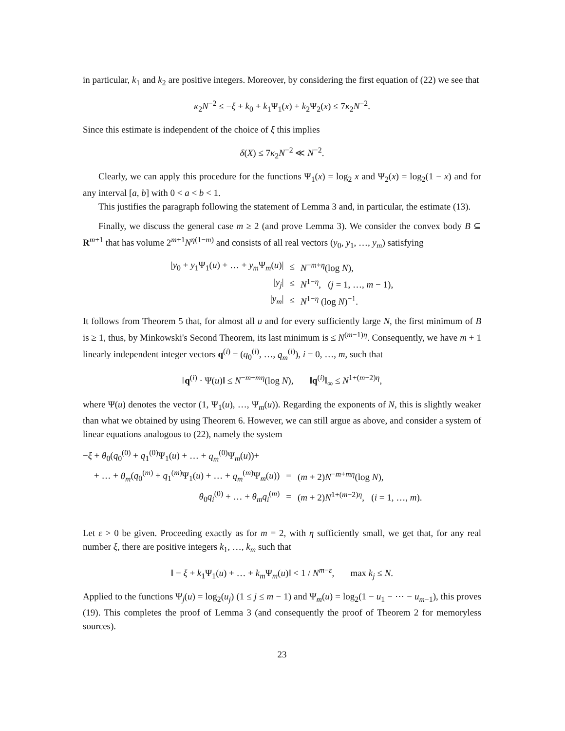in particular, k<sub>1</sub> and k<sub>2</sub> are positive integers. Moreover, by considering the first equation of (22) we see that
κ<sub>2</sub>N<sup>−2</sup> ≤ −ξ + k<sub>0</sub> + k<sub>1</sub>Ψ<sub>1</sub>(x) + k<sub>2</sub>Ψ<sub>2</sub>(x) ≤ 7κ<sub>2</sub>N<sup>−2</sup>.
Since this estimate is independent of the choice of ξ this implies
δ(X) ≤ 7κ<sub>2</sub>N<sup>−2</sup> ≪ N<sup>−2</sup>.
Clearly, we can apply this procedure for the functions Ψ<sub>1</sub>(x) = log<sub>2</sub> x and Ψ<sub>2</sub>(x) = log<sub>2</sub>(1 − x) and for any interval [a, b] with 0 < a < b < 1.
This justifies the paragraph following the statement of Lemma 3 and, in particular, the estimate (13).
Finally, we discuss the general case m ≥ 2 (and prove Lemma 3). We consider the convex body B ⊆ R<sup>m+1</sup> that has volume 2<sup>m+1</sup>N<sup>η(1−m)</sup> and consists of all real vectors (y<sub>0</sub>, y<sub>1</sub>, …, y<sub>m</sub>) satisfying
| / y<sub>0</sub> + y<sub>1</sub>Ψ<sub>1</sub>( u ) + … + y<sub>m</sub> Ψ<sub>m</sub>( u )/ | ≤ | N<sup>−m+η</sup>(log N ), |
| / y<sub>j</sub> / | ≤ | N<sup>1−η</sup>, ( j = 1, …, m − 1), |
| / y<sub>m</sub> / | ≤ | N<sup>1−η</sup> (log N )<sup>−1</sup>. |
It follows from Theorem 5 that, for almost all u and for every sufficiently large N, the first minimum of B is ≥ 1, thus, by Minkowski's Second Theorem, its last minimum is ≤ N<sup>(m−1)η</sup>. Consequently, we have m + 1 linearly independent integer vectors q<sup>(i)</sup> = (q<sub>0</sub><sup>(i)</sup>, …, q<sub>m</sub><sup>(i)</sup>), i = 0, …, m, such that
‖q<sup>(i)</sup> · Ψ(u)‖ ≤ N<sup>−m+mη</sup>(log N), ‖q<sup>(i)</sup>‖<sub>∞</sub> ≤ N<sup>1+(m−2)η</sup>,
where Ψ(u) denotes the vector (1, Ψ<sub>1</sub>(u), …, Ψ<sub>m</sub>(u)). Regarding the exponents of N, this is slightly weaker than what we obtained by using Theorem 6. However, we can still argue as above, and consider a system of linear equations analogous to (22), namely the system
−ξ + θ<sub>0</sub>(q<sub>0</sub><sup>(0)</sup> + q<sub>1</sub><sup>(0)</sup>Ψ<sub>1</sub>(u) + … + q<sub>m</sub><sup>(0)</sup>Ψ<sub>m</sub>(u))+
| + … + θ<sub>m</sub> ( q<sub>0</sub><sup>(m)</sup> + q<sub>1</sub><sup>(m)</sup>Ψ<sub>1</sub>( u ) + … + q<sub>m</sub><sup>(m)</sup>Ψ<sub>m</sub>( u )) | = | ( m + 2) N<sup>−m+mη</sup>(log N ), |
| θ<sub>0</sub> q<sub>i</sub><sup>(0)</sup> + … + θ<sub>m</sub>q<sub>i</sub><sup>(m)</sup> | = | ( m + 2) N<sup>1+(m−2)η</sup>, ( i = 1, …, m ). |
Let ε > 0 be given. Proceeding exactly as for m = 2, with η sufficiently small, we get that, for any real number ξ, there are positive integers k<sub>1</sub>, …, k<sub>m</sub> such that
‖ − ξ + k<sub>1</sub>Ψ<sub>1</sub>(u) + … + k<sub>m</sub> Ψ<sub>m</sub>(u)‖ < 1 / N<sup>m−ε</sup>, max k<sub>j</sub> ≤ N.
Applied to the functions Ψ<sub>j</sub>(u) = log<sub>2</sub>(u<sub>j</sub>) (1 ≤ j ≤ m − 1) and Ψ<sub>m</sub>(u) = log<sub>2</sub>(1 − u<sub>1</sub> − ⋯ − u<sub>m−1</sub>), this proves (19). This completes the proof of Lemma 3 (and consequently the proof of Theorem 2 for memoryless sources).
23